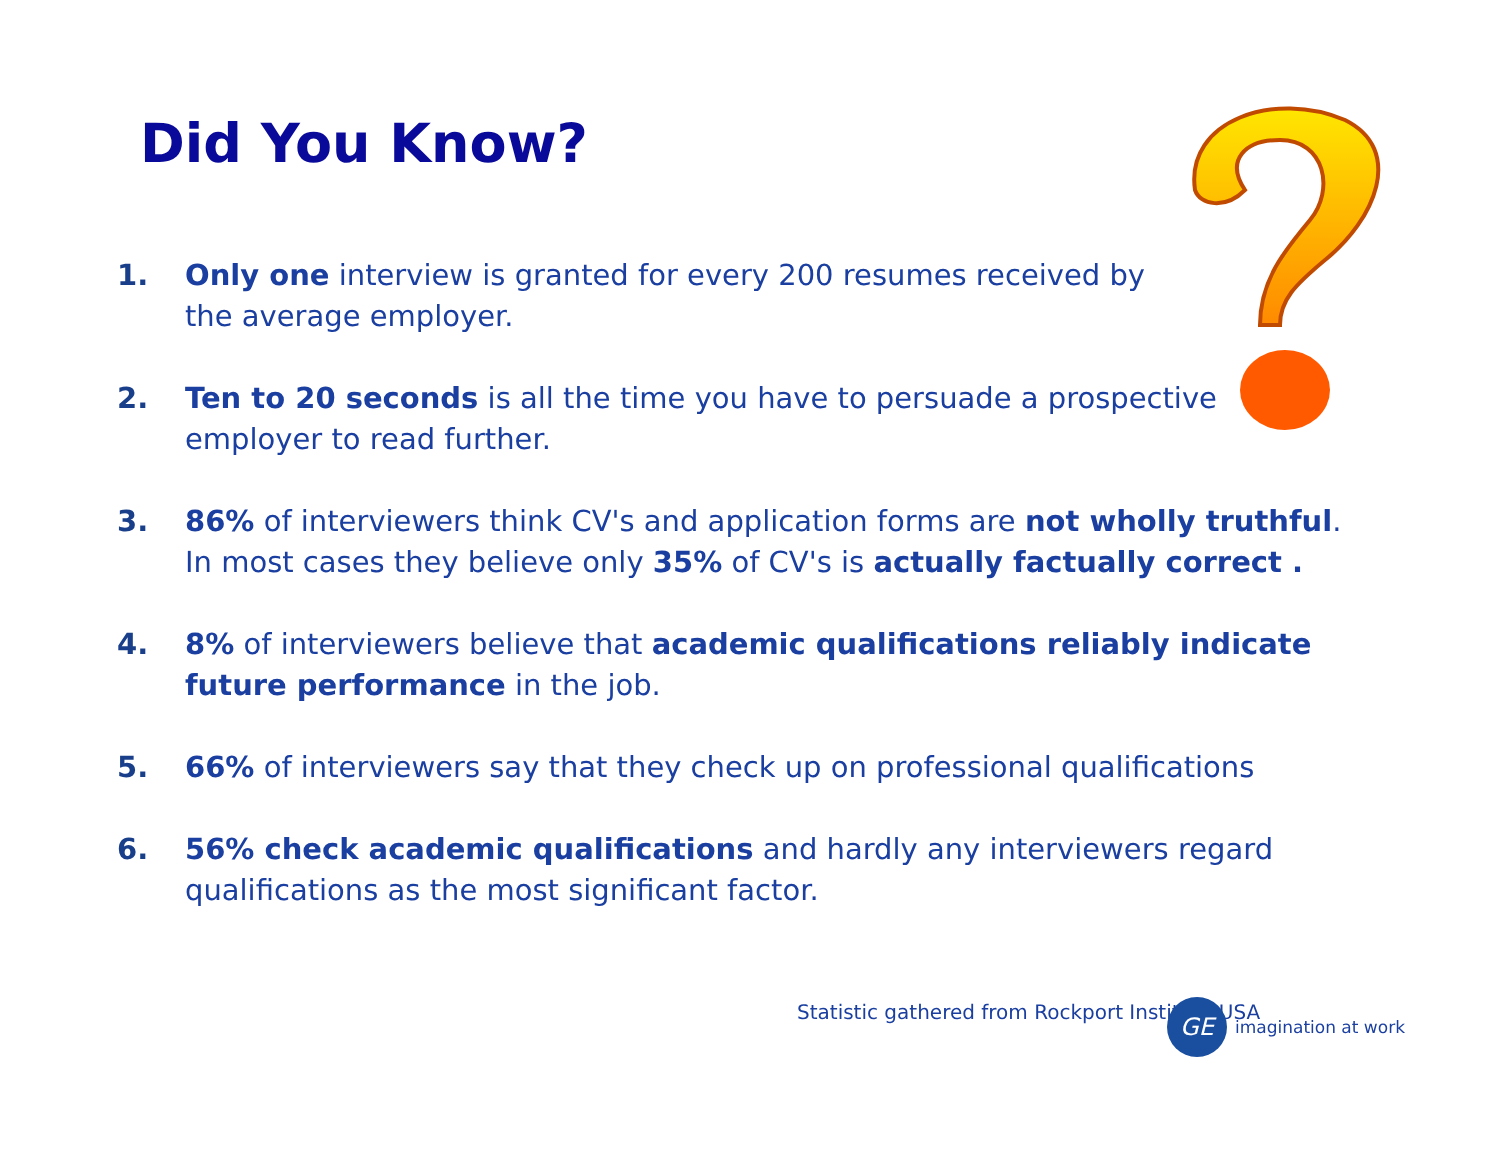Did You Know?
1. Only one interview is granted for every 200 resumes received by
the average employer.
2. Ten to 20 seconds is all the time you have to persuade a prospective
employer to read further.
3. 86% of interviewers think CV's and application forms are not wholly truthful.
In most cases they believe only 35% of CV's is actually factually correct .
4. 8% of interviewers believe that academic qualifications reliably indicate future performance in the job.
5. 66% of interviewers say that they check up on professional qualifications
6. 56% check academic qualifications and hardly any interviewers regard
qualifications as the most significant factor.
Statistic gathered from Rockport Institute USA
GE
imagination at work